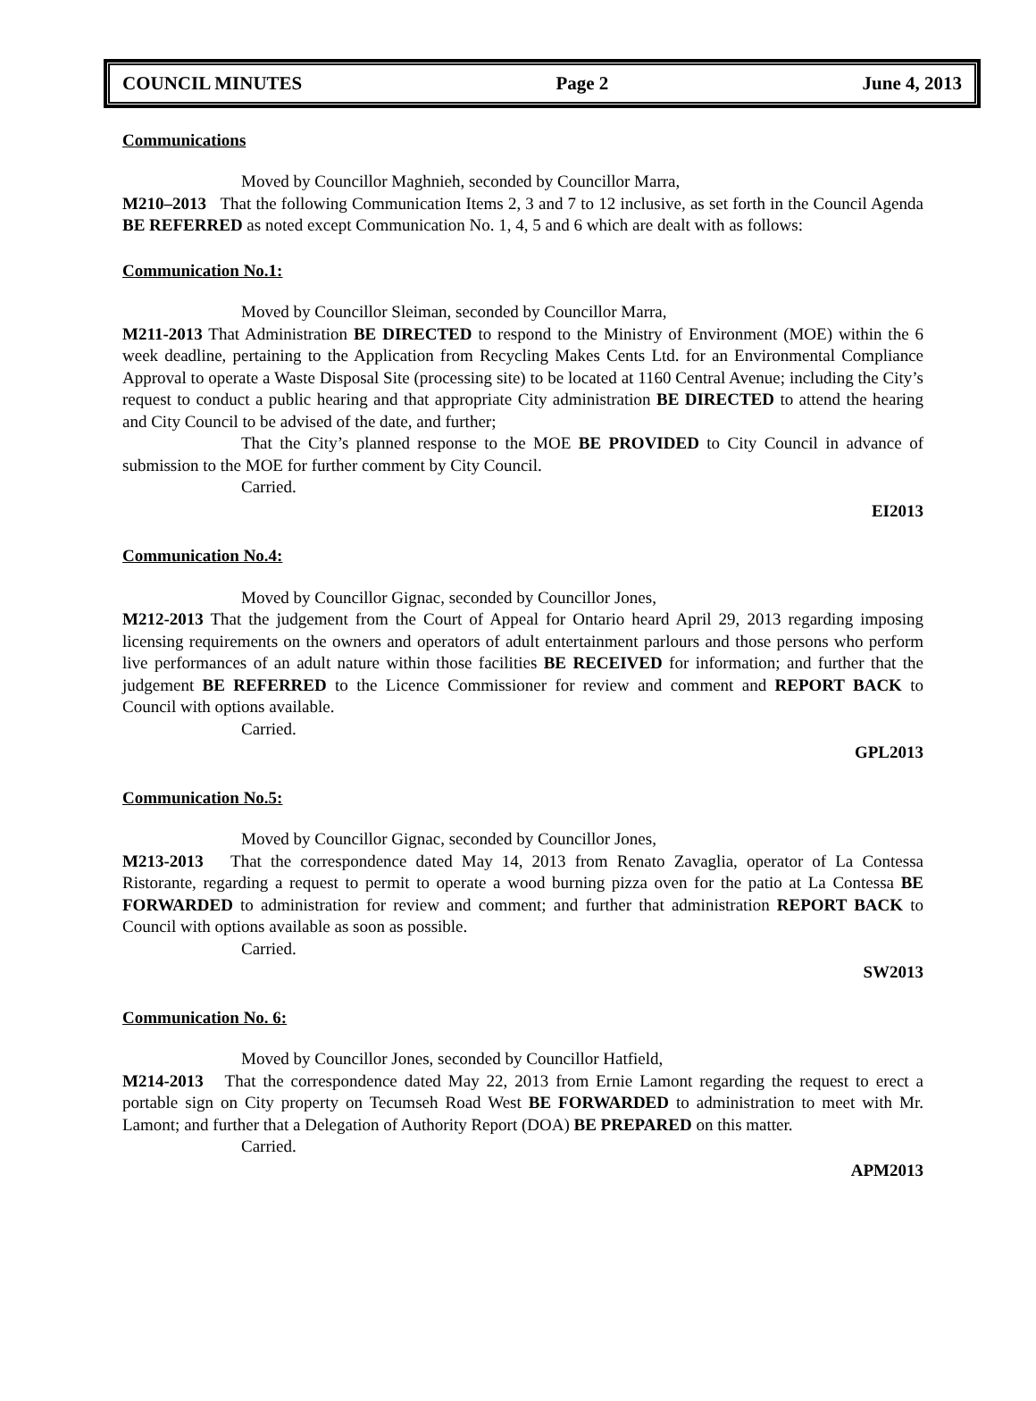COUNCIL MINUTES Page 2 June 4, 2013
Communications
Moved by Councillor Maghnieh, seconded by Councillor Marra,
M210–2013 That the following Communication Items 2, 3 and 7 to 12 inclusive, as set forth in the Council Agenda BE REFERRED as noted except Communication No. 1, 4, 5 and 6 which are dealt with as follows:
Communication No.1:
Moved by Councillor Sleiman, seconded by Councillor Marra,
M211-2013 That Administration BE DIRECTED to respond to the Ministry of Environment (MOE) within the 6 week deadline, pertaining to the Application from Recycling Makes Cents Ltd. for an Environmental Compliance Approval to operate a Waste Disposal Site (processing site) to be located at 1160 Central Avenue; including the City’s request to conduct a public hearing and that appropriate City administration BE DIRECTED to attend the hearing and City Council to be advised of the date, and further;
That the City’s planned response to the MOE BE PROVIDED to City Council in advance of submission to the MOE for further comment by City Council.
Carried.
EI2013
Communication No.4:
Moved by Councillor Gignac, seconded by Councillor Jones,
M212-2013 That the judgement from the Court of Appeal for Ontario heard April 29, 2013 regarding imposing licensing requirements on the owners and operators of adult entertainment parlours and those persons who perform live performances of an adult nature within those facilities BE RECEIVED for information; and further that the judgement BE REFERRED to the Licence Commissioner for review and comment and REPORT BACK to Council with options available.
Carried.
GPL2013
Communication No.5:
Moved by Councillor Gignac, seconded by Councillor Jones,
M213-2013 That the correspondence dated May 14, 2013 from Renato Zavaglia, operator of La Contessa Ristorante, regarding a request to permit to operate a wood burning pizza oven for the patio at La Contessa BE FORWARDED to administration for review and comment; and further that administration REPORT BACK to Council with options available as soon as possible.
Carried.
SW2013
Communication No. 6:
Moved by Councillor Jones, seconded by Councillor Hatfield,
M214-2013 That the correspondence dated May 22, 2013 from Ernie Lamont regarding the request to erect a portable sign on City property on Tecumseh Road West BE FORWARDED to administration to meet with Mr. Lamont; and further that a Delegation of Authority Report (DOA) BE PREPARED on this matter.
Carried.
APM2013